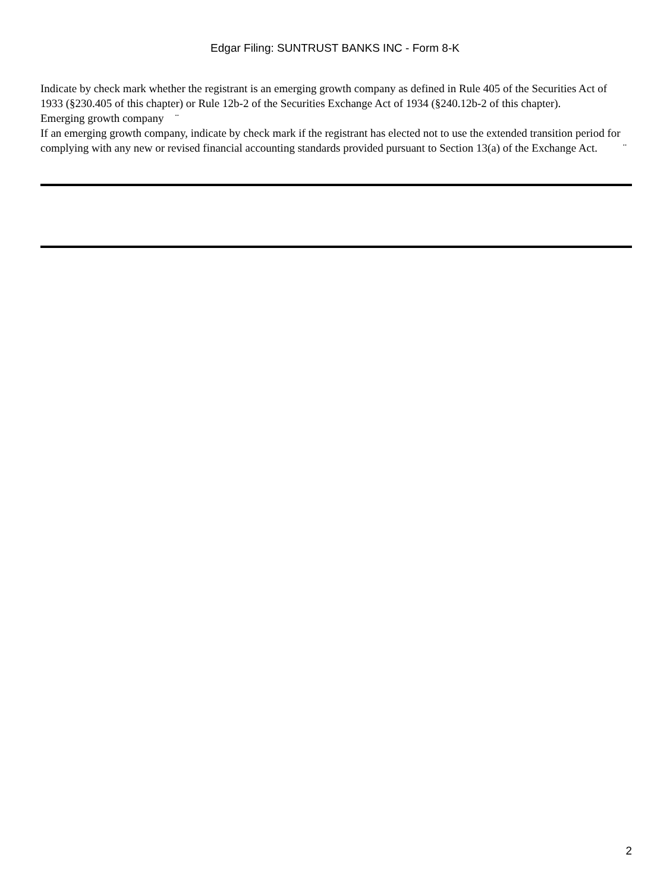Edgar Filing: SUNTRUST BANKS INC - Form 8-K
Indicate by check mark whether the registrant is an emerging growth company as defined in Rule 405 of the Securities Act of 1933 (§230.405 of this chapter) or Rule 12b-2 of the Securities Exchange Act of 1934 (§240.12b-2 of this chapter).
Emerging growth company ¨
If an emerging growth company, indicate by check mark if the registrant has elected not to use the extended transition period for complying with any new or revised financial accounting standards provided pursuant to Section 13(a) of the Exchange Act. ¨
2